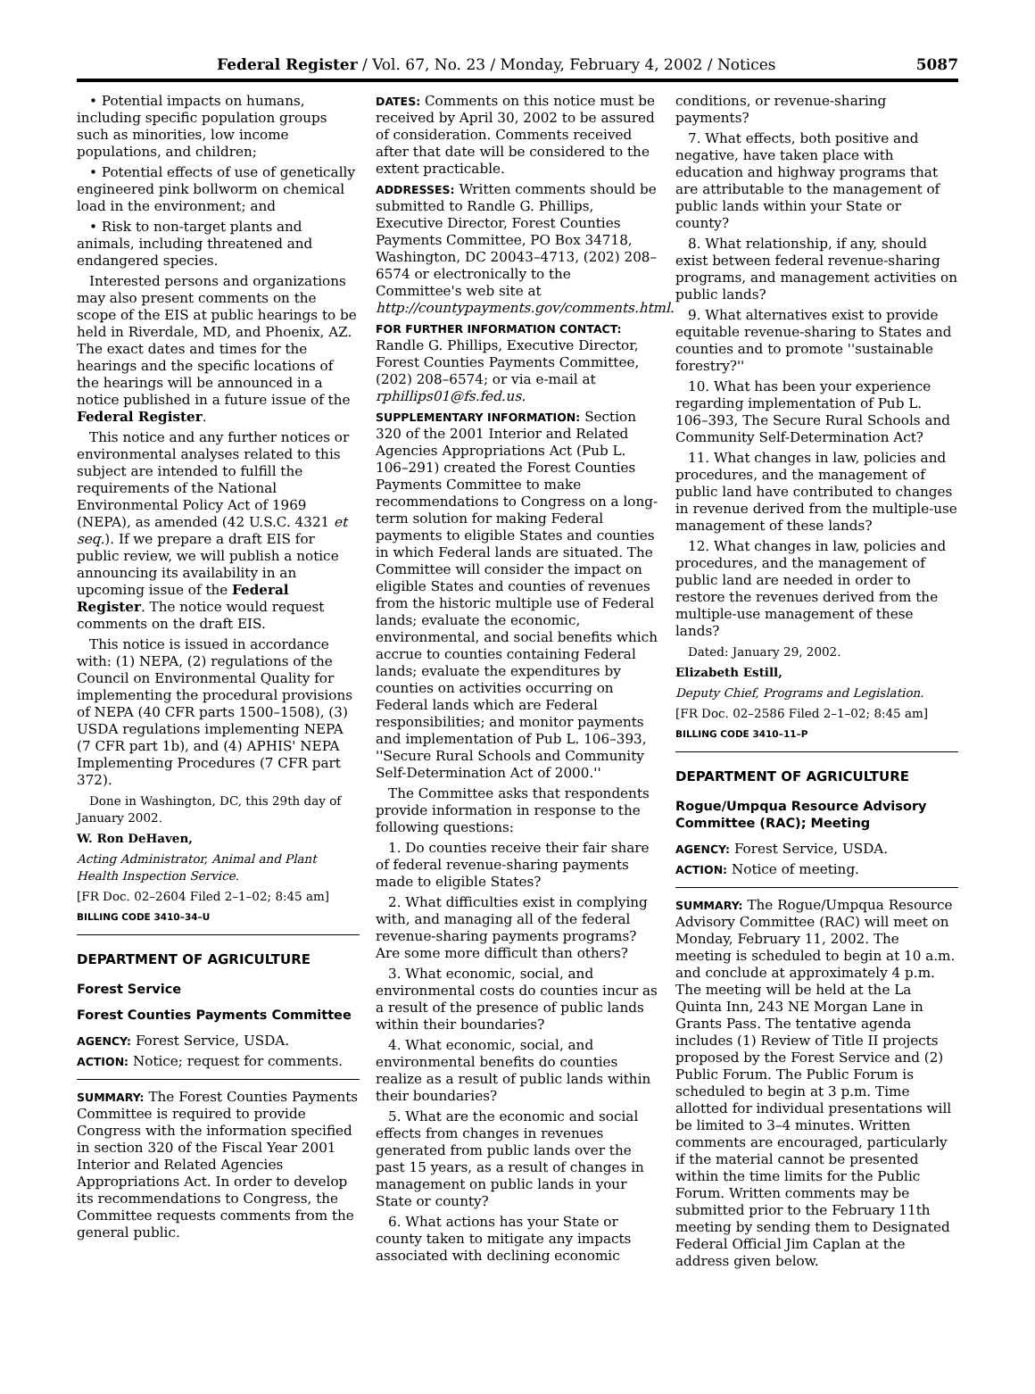Federal Register / Vol. 67, No. 23 / Monday, February 4, 2002 / Notices 5087
• Potential impacts on humans, including specific population groups such as minorities, low income populations, and children;
• Potential effects of use of genetically engineered pink bollworm on chemical load in the environment; and
• Risk to non-target plants and animals, including threatened and endangered species.
Interested persons and organizations may also present comments on the scope of the EIS at public hearings to be held in Riverdale, MD, and Phoenix, AZ. The exact dates and times for the hearings and the specific locations of the hearings will be announced in a notice published in a future issue of the Federal Register.
This notice and any further notices or environmental analyses related to this subject are intended to fulfill the requirements of the National Environmental Policy Act of 1969 (NEPA), as amended (42 U.S.C. 4321 et seq.). If we prepare a draft EIS for public review, we will publish a notice announcing its availability in an upcoming issue of the Federal Register. The notice would request comments on the draft EIS.
This notice is issued in accordance with: (1) NEPA, (2) regulations of the Council on Environmental Quality for implementing the procedural provisions of NEPA (40 CFR parts 1500–1508), (3) USDA regulations implementing NEPA (7 CFR part 1b), and (4) APHIS' NEPA Implementing Procedures (7 CFR part 372).
Done in Washington, DC, this 29th day of January 2002.
W. Ron DeHaven,
Acting Administrator, Animal and Plant Health Inspection Service.
[FR Doc. 02–2604 Filed 2–1–02; 8:45 am]
BILLING CODE 3410–34–U
DEPARTMENT OF AGRICULTURE
Forest Service
Forest Counties Payments Committee
AGENCY: Forest Service, USDA.
ACTION: Notice; request for comments.
SUMMARY: The Forest Counties Payments Committee is required to provide Congress with the information specified in section 320 of the Fiscal Year 2001 Interior and Related Agencies Appropriations Act. In order to develop its recommendations to Congress, the Committee requests comments from the general public.
DATES: Comments on this notice must be received by April 30, 2002 to be assured of consideration. Comments received after that date will be considered to the extent practicable.
ADDRESSES: Written comments should be submitted to Randle G. Phillips, Executive Director, Forest Counties Payments Committee, PO Box 34718, Washington, DC 20043–4713, (202) 208–6574 or electronically to the Committee's web site at http://countypayments.gov/comments.html.
FOR FURTHER INFORMATION CONTACT: Randle G. Phillips, Executive Director, Forest Counties Payments Committee, (202) 208–6574; or via e-mail at rphillips01@fs.fed.us.
SUPPLEMENTARY INFORMATION: Section 320 of the 2001 Interior and Related Agencies Appropriations Act (Pub L. 106–291) created the Forest Counties Payments Committee to make recommendations to Congress on a long-term solution for making Federal payments to eligible States and counties in which Federal lands are situated. The Committee will consider the impact on eligible States and counties of revenues from the historic multiple use of Federal lands; evaluate the economic, environmental, and social benefits which accrue to counties containing Federal lands; evaluate the expenditures by counties on activities occurring on Federal lands which are Federal responsibilities; and monitor payments and implementation of Pub L. 106–393, ''Secure Rural Schools and Community Self-Determination Act of 2000.''
The Committee asks that respondents provide information in response to the following questions:
1. Do counties receive their fair share of federal revenue-sharing payments made to eligible States?
2. What difficulties exist in complying with, and managing all of the federal revenue-sharing payments programs? Are some more difficult than others?
3. What economic, social, and environmental costs do counties incur as a result of the presence of public lands within their boundaries?
4. What economic, social, and environmental benefits do counties realize as a result of public lands within their boundaries?
5. What are the economic and social effects from changes in revenues generated from public lands over the past 15 years, as a result of changes in management on public lands in your State or county?
6. What actions has your State or county taken to mitigate any impacts associated with declining economic
conditions, or revenue-sharing payments?
7. What effects, both positive and negative, have taken place with education and highway programs that are attributable to the management of public lands within your State or county?
8. What relationship, if any, should exist between federal revenue-sharing programs, and management activities on public lands?
9. What alternatives exist to provide equitable revenue-sharing to States and counties and to promote ''sustainable forestry?''
10. What has been your experience regarding implementation of Pub L. 106–393, The Secure Rural Schools and Community Self-Determination Act?
11. What changes in law, policies and procedures, and the management of public land have contributed to changes in revenue derived from the multiple-use management of these lands?
12. What changes in law, policies and procedures, and the management of public land are needed in order to restore the revenues derived from the multiple-use management of these lands?
Dated: January 29, 2002.
Elizabeth Estill,
Deputy Chief, Programs and Legislation.
[FR Doc. 02–2586 Filed 2–1–02; 8:45 am]
BILLING CODE 3410–11–P
DEPARTMENT OF AGRICULTURE
Rogue/Umpqua Resource Advisory Committee (RAC); Meeting
AGENCY: Forest Service, USDA.
ACTION: Notice of meeting.
SUMMARY: The Rogue/Umpqua Resource Advisory Committee (RAC) will meet on Monday, February 11, 2002. The meeting is scheduled to begin at 10 a.m. and conclude at approximately 4 p.m. The meeting will be held at the La Quinta Inn, 243 NE Morgan Lane in Grants Pass. The tentative agenda includes (1) Review of Title II projects proposed by the Forest Service and (2) Public Forum. The Public Forum is scheduled to begin at 3 p.m. Time allotted for individual presentations will be limited to 3–4 minutes. Written comments are encouraged, particularly if the material cannot be presented within the time limits for the Public Forum. Written comments may be submitted prior to the February 11th meeting by sending them to Designated Federal Official Jim Caplan at the address given below.